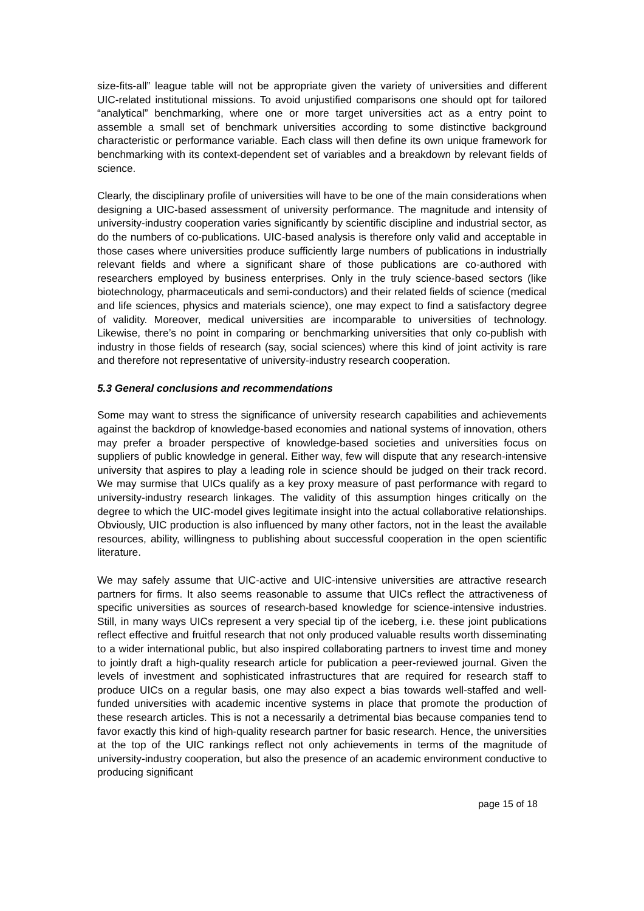size-fits-all” league table will not be appropriate given the variety of universities and different UIC-related institutional missions. To avoid unjustified comparisons one should opt for tailored “analytical” benchmarking, where one or more target universities act as a entry point to assemble a small set of benchmark universities according to some distinctive background characteristic or performance variable. Each class will then define its own unique framework for benchmarking with its context-dependent set of variables and a breakdown by relevant fields of science.
Clearly, the disciplinary profile of universities will have to be one of the main considerations when designing a UIC-based assessment of university performance. The magnitude and intensity of university-industry cooperation varies significantly by scientific discipline and industrial sector, as do the numbers of co-publications. UIC-based analysis is therefore only valid and acceptable in those cases where universities produce sufficiently large numbers of publications in industrially relevant fields and where a significant share of those publications are co-authored with researchers employed by business enterprises. Only in the truly science-based sectors (like biotechnology, pharmaceuticals and semi-conductors) and their related fields of science (medical and life sciences, physics and materials science), one may expect to find a satisfactory degree of validity. Moreover, medical universities are incomparable to universities of technology. Likewise, there’s no point in comparing or benchmarking universities that only co-publish with industry in those fields of research (say, social sciences) where this kind of joint activity is rare and therefore not representative of university-industry research cooperation.
5.3 General conclusions and recommendations
Some may want to stress the significance of university research capabilities and achievements against the backdrop of knowledge-based economies and national systems of innovation, others may prefer a broader perspective of knowledge-based societies and universities focus on suppliers of public knowledge in general. Either way, few will dispute that any research-intensive university that aspires to play a leading role in science should be judged on their track record. We may surmise that UICs qualify as a key proxy measure of past performance with regard to university-industry research linkages. The validity of this assumption hinges critically on the degree to which the UIC-model gives legitimate insight into the actual collaborative relationships. Obviously, UIC production is also influenced by many other factors, not in the least the available resources, ability, willingness to publishing about successful cooperation in the open scientific literature.
We may safely assume that UIC-active and UIC-intensive universities are attractive research partners for firms. It also seems reasonable to assume that UICs reflect the attractiveness of specific universities as sources of research-based knowledge for science-intensive industries. Still, in many ways UICs represent a very special tip of the iceberg, i.e. these joint publications reflect effective and fruitful research that not only produced valuable results worth disseminating to a wider international public, but also inspired collaborating partners to invest time and money to jointly draft a high-quality research article for publication a peer-reviewed journal. Given the levels of investment and sophisticated infrastructures that are required for research staff to produce UICs on a regular basis, one may also expect a bias towards well-staffed and well-funded universities with academic incentive systems in place that promote the production of these research articles. This is not a necessarily a detrimental bias because companies tend to favor exactly this kind of high-quality research partner for basic research. Hence, the universities at the top of the UIC rankings reflect not only achievements in terms of the magnitude of university-industry cooperation, but also the presence of an academic environment conductive to producing significant
page 15 of 18